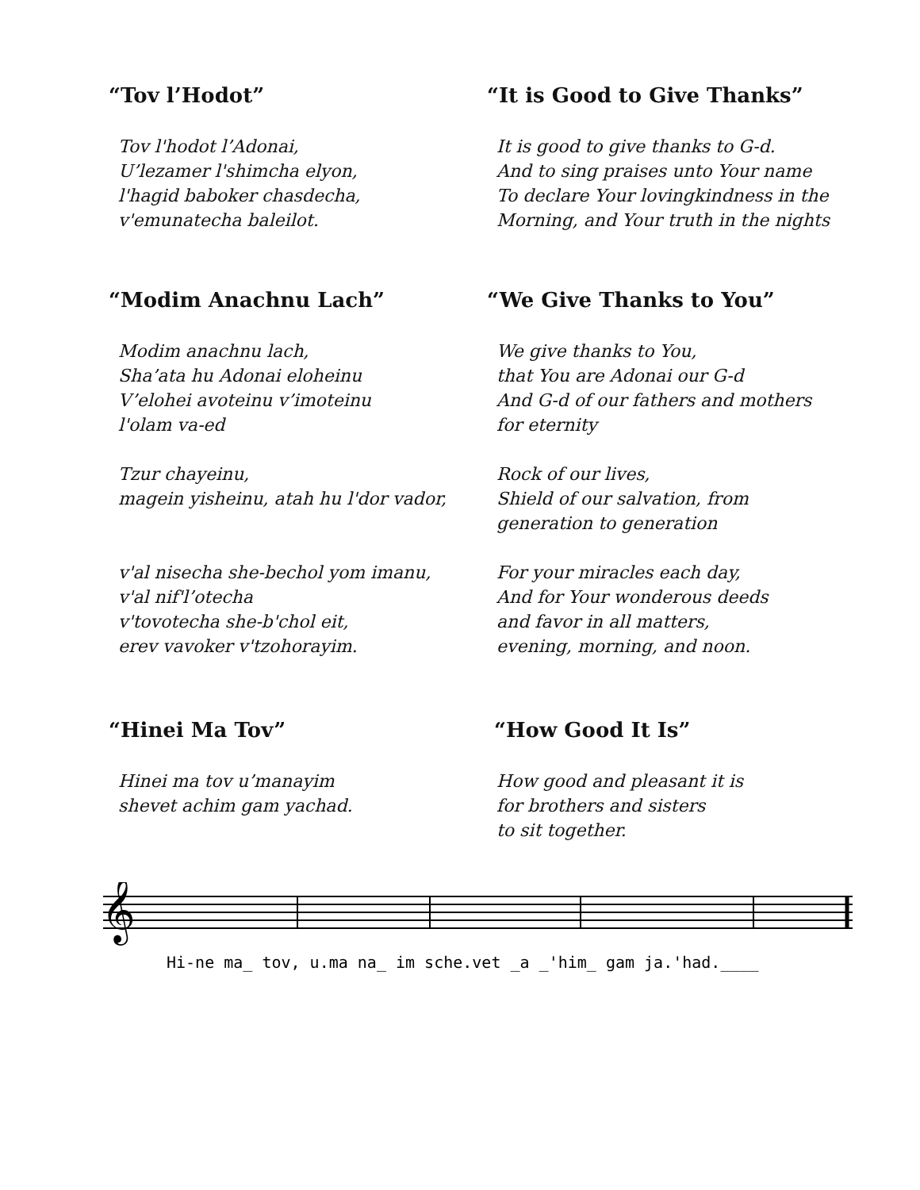“Tov l’Hodot” “It is Good to Give Thanks”
Tov l'hodot l’Adonai,
U’lezamer l'shimcha elyon,
l'hagid baboker chasdecha,
v'emunatecha baleilot.
It is good to give thanks to G-d.
And to sing praises unto Your name
To declare Your lovingkindness in the
Morning, and Your truth in the nights
“Modim Anachnu Lach” “We Give Thanks to You”
Modim anachnu lach,
Sha’ata hu Adonai eloheinu
V’elohei avoteinu v’imoteinu
l'olam va-ed
Tzur chayeinu,
magein yisheinu, atah hu l'dor vador,
v'al nisecha she-bechol yom imanu,
v'al nif'l’otecha
v'tovotecha she-b'chol eit,
erev vavoker v'tzohorayim.
We give thanks to You,
that You are Adonai our G-d
And G-d of our fathers and mothers
for eternity
Rock of our lives,
Shield of our salvation, from
generation to generation
For your miracles each day,
And for Your wonderous deeds
and favor in all matters,
evening, morning, and noon.
“Hinei Ma Tov” “How Good It Is”
Hinei ma tov u’manayim
shevet achim gam yachad.
How good and pleasant it is
for brothers and sisters
to sit together.
𝄞
Hi-ne ma_ tov, u.ma na_ im sche.vet _a _'him_ gam ja.'had.____